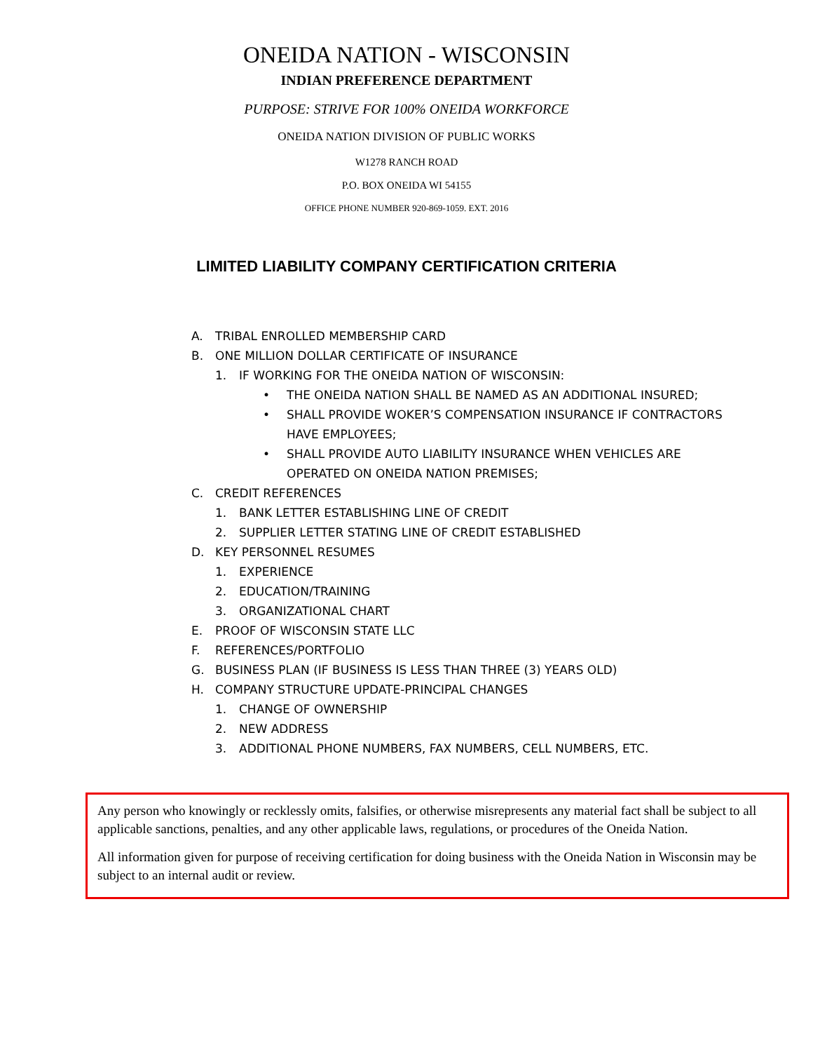ONEIDA NATION - WISCONSIN
INDIAN PREFERENCE DEPARTMENT
PURPOSE: STRIVE FOR 100% ONEIDA WORKFORCE
ONEIDA NATION DIVISION OF PUBLIC WORKS
W1278 RANCH ROAD
P.O. BOX ONEIDA WI 54155
OFFICE PHONE NUMBER 920-869-1059. EXT. 2016
LIMITED LIABILITY COMPANY CERTIFICATION CRITERIA
A. TRIBAL ENROLLED MEMBERSHIP CARD
B. ONE MILLION DOLLAR CERTIFICATE OF INSURANCE
1. IF WORKING FOR THE ONEIDA NATION OF WISCONSIN:
• THE ONEIDA NATION SHALL BE NAMED AS AN ADDITIONAL INSURED;
• SHALL PROVIDE WOKER’S COMPENSATION INSURANCE IF CONTRACTORS
HAVE EMPLOYEES;
• SHALL PROVIDE AUTO LIABILITY INSURANCE WHEN VEHICLES ARE
OPERATED ON ONEIDA NATION PREMISES;
C. CREDIT REFERENCES
1. BANK LETTER ESTABLISHING LINE OF CREDIT
2. SUPPLIER LETTER STATING LINE OF CREDIT ESTABLISHED
D. KEY PERSONNEL RESUMES
1. EXPERIENCE
2. EDUCATION/TRAINING
3. ORGANIZATIONAL CHART
E. PROOF OF WISCONSIN STATE LLC
F. REFERENCES/PORTFOLIO
G. BUSINESS PLAN (IF BUSINESS IS LESS THAN THREE (3) YEARS OLD)
H. COMPANY STRUCTURE UPDATE-PRINCIPAL CHANGES
1. CHANGE OF OWNERSHIP
2. NEW ADDRESS
3. ADDITIONAL PHONE NUMBERS, FAX NUMBERS, CELL NUMBERS, ETC.
Any person who knowingly or recklessly omits, falsifies, or otherwise misrepresents any material fact shall be subject to all applicable sanctions, penalties, and any other applicable laws, regulations, or procedures of the Oneida Nation.
All information given for purpose of receiving certification for doing business with the Oneida Nation in Wisconsin may be subject to an internal audit or review.